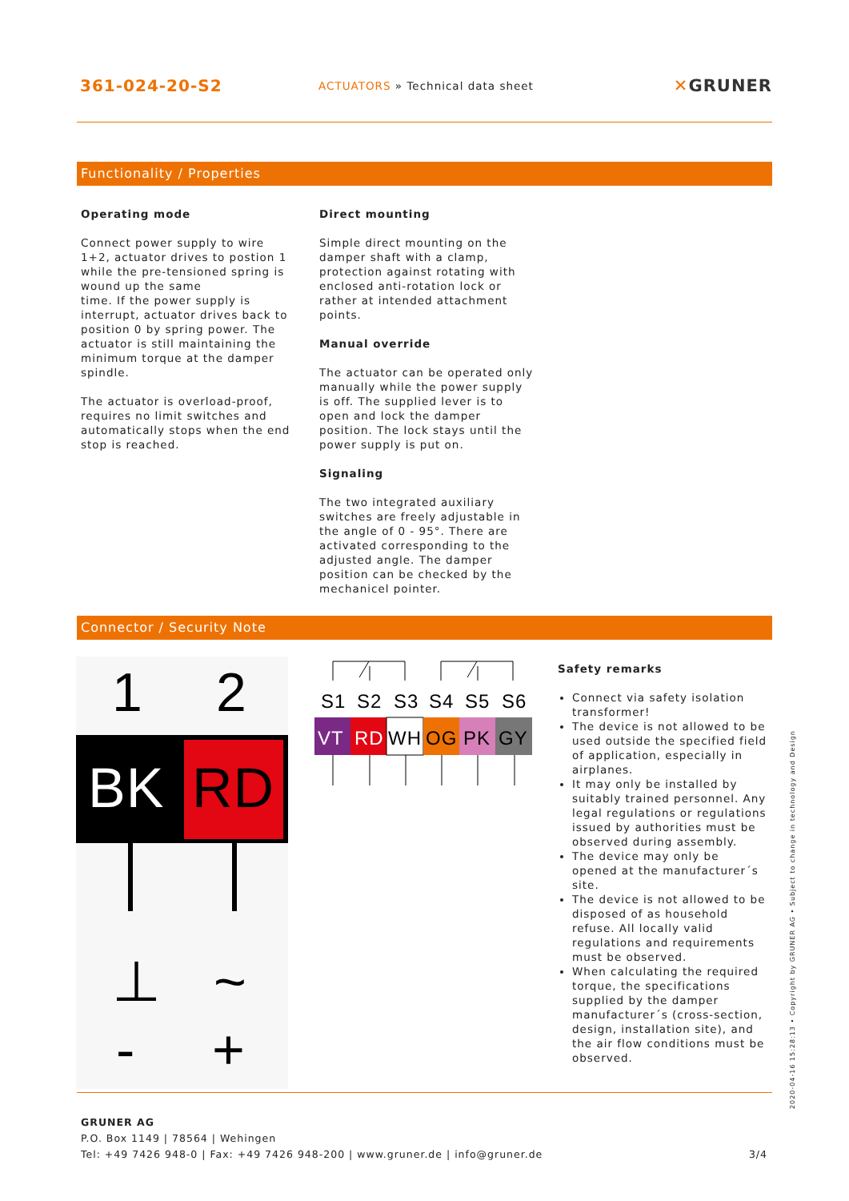361-024-20-S2
ACTUATORS » Technical data sheet
✕GRUNER
Functionality / Properties
Operating mode
Connect power supply to wire 1+2, actuator drives to postion 1 while the pre-tensioned spring is wound up the same
time. If the power supply is interrupt, actuator drives back to position 0 by spring power. The actuator is still maintaining the minimum torque at the damper spindle.
The actuator is overload-proof, requires no limit switches and automatically stops when the end stop is reached.
Direct mounting
Simple direct mounting on the damper shaft with a clamp, protection against rotating with enclosed anti-rotation lock or rather at intended attachment points.
Manual override
The actuator can be operated only manually while the power supply is off. The supplied lever is to open and lock the damper position. The lock stays until the power supply is put on.
Signaling
The two integrated auxiliary switches are freely adjustable in the angle of 0 - 95°. There are activated corresponding to the adjusted angle. The damper position can be checked by the mechanicel pointer.
Connector / Security Note
1
2
BK
RD
⊥
~
-
+
S1
S2
S3
S4
S5
S6
VT
RD
WH
OG
PK
GY
Safety remarks
Connect via safety isolation transformer!
The device is not allowed to be used outside the specified field of application, especially in airplanes.
It may only be installed by suitably trained personnel. Any legal regulations or regulations issued by authorities must be observed during assembly.
The device may only be opened at the manufacturer´s site.
The device is not allowed to be disposed of as household refuse. All locally valid regulations and requirements must be observed.
When calculating the required torque, the specifications supplied by the damper manufacturer´s (cross-section, design, installation site), and the air flow conditions must be observed.
GRUNER AG
P.O. Box 1149 | 78564 | Wehingen
Tel: +49 7426 948-0 | Fax: +49 7426 948-200 | www.gruner.de | info@gruner.de 3/4
2020-04-16 15:28:13 • Copyright by GRUNER AG • Subject to change in technology and Design